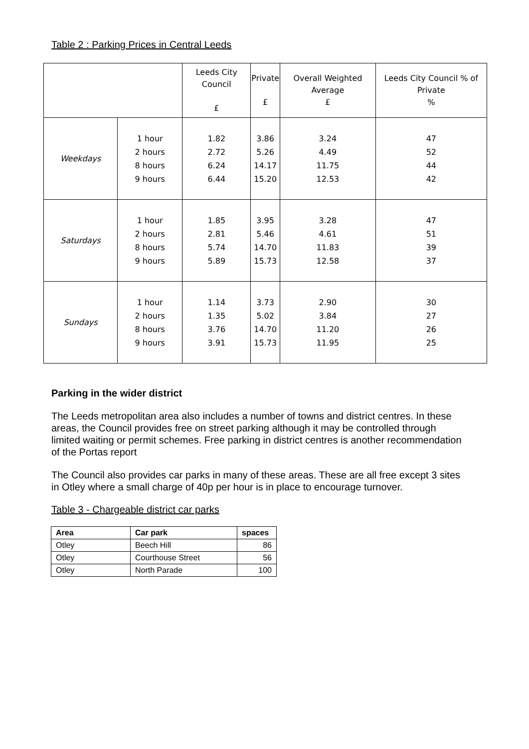Table 2 : Parking Prices in Central Leeds
| | | Leeds City Council £ | Private £ | Overall Weighted Average £ | Leeds City Council % of Private % |
| --- | --- | --- | --- | --- | --- |
| Weekdays | 1 hour 2 hours 8 hours 9 hours | 1.82 2.72 6.24 6.44 | 3.86 5.26 14.17 15.20 | 3.24 4.49 11.75 12.53 | 47 52 44 42 |
| Saturdays | 1 hour 2 hours 8 hours 9 hours | 1.85 2.81 5.74 5.89 | 3.95 5.46 14.70 15.73 | 3.28 4.61 11.83 12.58 | 47 51 39 37 |
| Sundays | 1 hour 2 hours 8 hours 9 hours | 1.14 1.35 3.76 3.91 | 3.73 5.02 14.70 15.73 | 2.90 3.84 11.20 11.95 | 30 27 26 25 |
Parking in the wider district
The Leeds metropolitan area also includes a number of towns and district centres. In these areas, the Council provides free on street parking although it may be controlled through limited waiting or permit schemes. Free parking in district centres is another recommendation of the Portas report
The Council also provides car parks in many of these areas. These are all free except 3 sites in Otley where a small charge of 40p per hour is in place to encourage turnover.
Table 3 - Chargeable district car parks
| Area | Car park | spaces |
| --- | --- | --- |
| Otley | Beech Hill | 86 |
| Otley | Courthouse Street | 56 |
| Otley | North Parade | 100 |